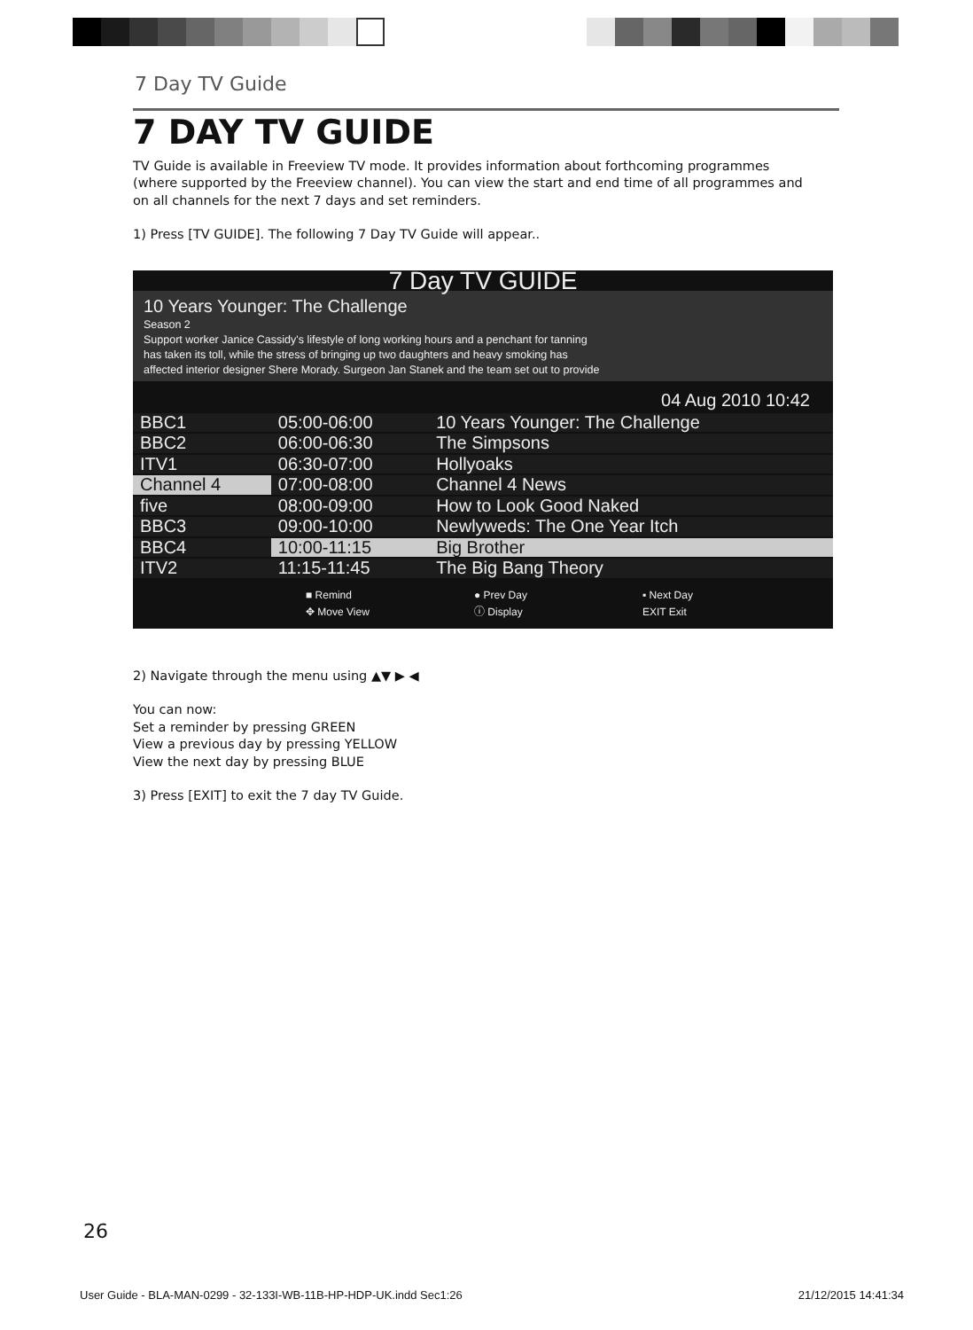7 Day TV Guide
7 DAY TV GUIDE
TV Guide is available in Freeview TV mode. It provides information about forthcoming programmes (where supported by the Freeview channel). You can view the start and end time of all programmes and on all channels for the next 7 days and set reminders.
1) Press [TV GUIDE]. The following 7 Day TV Guide will appear..
7 Day TV GUIDE
10 Years Younger: The Challenge
Season 2
Support worker Janice Cassidy's lifestyle of long working hours and a penchant for tanning
has taken its toll, while the stress of bringing up two daughters and heavy smoking has
affected interior designer Shere Morady. Surgeon Jan Stanek and the team set out to provide
04 Aug 2010 10:42
| BBC1 | 05:00-06:00 | 10 Years Younger: The Challenge |
| BBC2 | 06:00-06:30 | The Simpsons |
| ITV1 | 06:30-07:00 | Hollyoaks |
| Channel 4 | 07:00-08:00 | Channel 4 News |
| five | 08:00-09:00 | How to Look Good Naked |
| BBC3 | 09:00-10:00 | Newlyweds: The One Year Itch |
| BBC4 | 10:00-11:15 | Big Brother |
| ITV2 | 11:15-11:45 | The Big Bang Theory |
■ Remind ● Prev Day ▪ Next Day ✥ Move View ⓘ Display EXIT Exit
2) Navigate through the menu using ▲▼ ▶ ◀
You can now:
Set a reminder by pressing GREEN
View a previous day by pressing YELLOW
View the next day by pressing BLUE
3) Press [EXIT] to exit the 7 day TV Guide.
26
User Guide - BLA-MAN-0299 - 32-133I-WB-11B-HP-HDP-UK.indd Sec1:26 21/12/2015 14:41:34